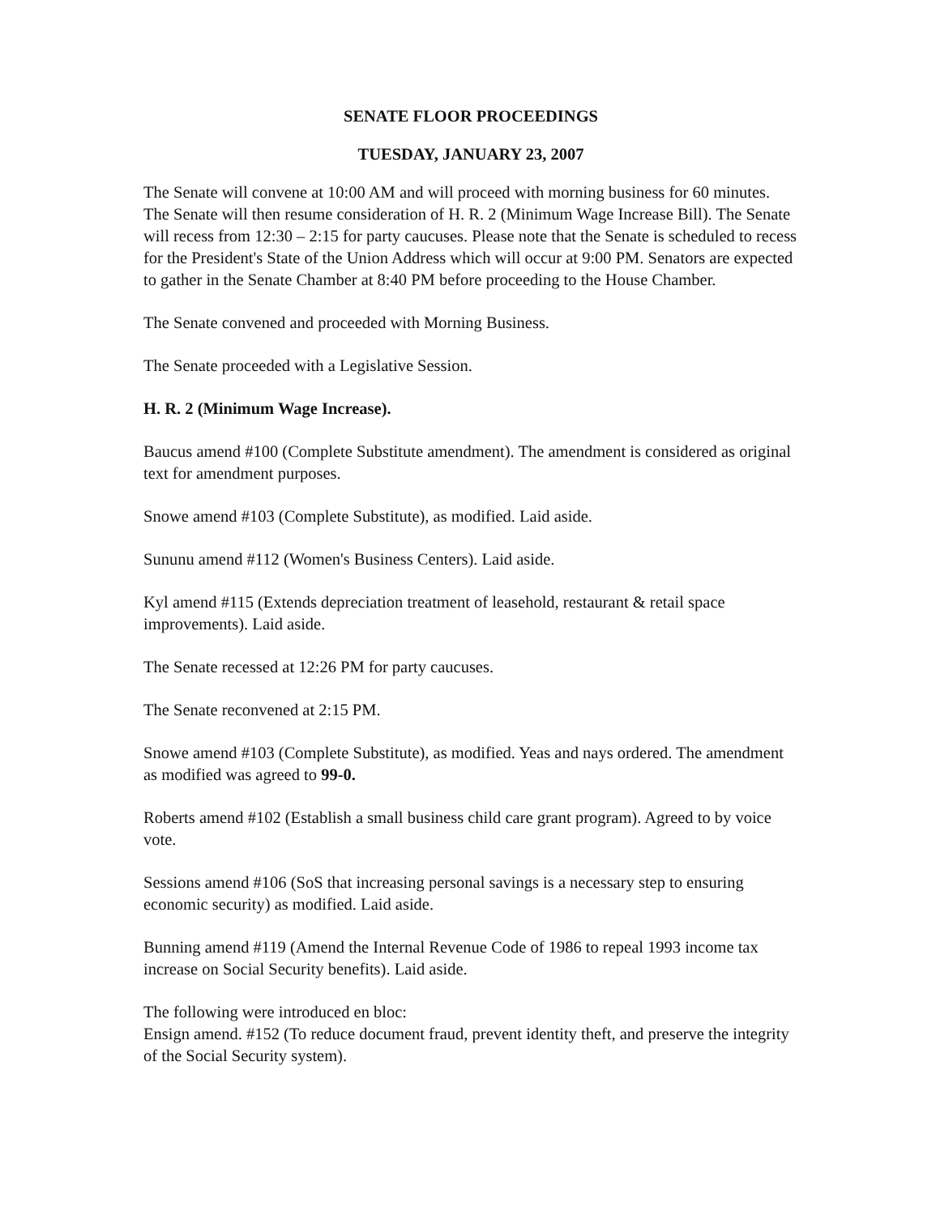SENATE FLOOR PROCEEDINGS
TUESDAY, JANUARY 23, 2007
The Senate will convene at 10:00 AM and will proceed with morning business for 60 minutes. The Senate will then resume consideration of H. R. 2 (Minimum Wage Increase Bill). The Senate will recess from 12:30 – 2:15 for party caucuses. Please note that the Senate is scheduled to recess for the President's State of the Union Address which will occur at 9:00 PM. Senators are expected to gather in the Senate Chamber at 8:40 PM before proceeding to the House Chamber.
The Senate convened and proceeded with Morning Business.
The Senate proceeded with a Legislative Session.
H. R. 2 (Minimum Wage Increase).
Baucus amend #100 (Complete Substitute amendment). The amendment is considered as original text for amendment purposes.
Snowe amend #103 (Complete Substitute), as modified. Laid aside.
Sununu amend #112 (Women's Business Centers). Laid aside.
Kyl amend #115 (Extends depreciation treatment of leasehold, restaurant & retail space improvements). Laid aside.
The Senate recessed at 12:26 PM for party caucuses.
The Senate reconvened at 2:15 PM.
Snowe amend #103 (Complete Substitute), as modified. Yeas and nays ordered. The amendment as modified was agreed to 99-0.
Roberts amend #102 (Establish a small business child care grant program). Agreed to by voice vote.
Sessions amend #106 (SoS that increasing personal savings is a necessary step to ensuring economic security) as modified. Laid aside.
Bunning amend #119 (Amend the Internal Revenue Code of 1986 to repeal 1993 income tax increase on Social Security benefits). Laid aside.
The following were introduced en bloc:
Ensign amend. #152 (To reduce document fraud, prevent identity theft, and preserve the integrity of the Social Security system).